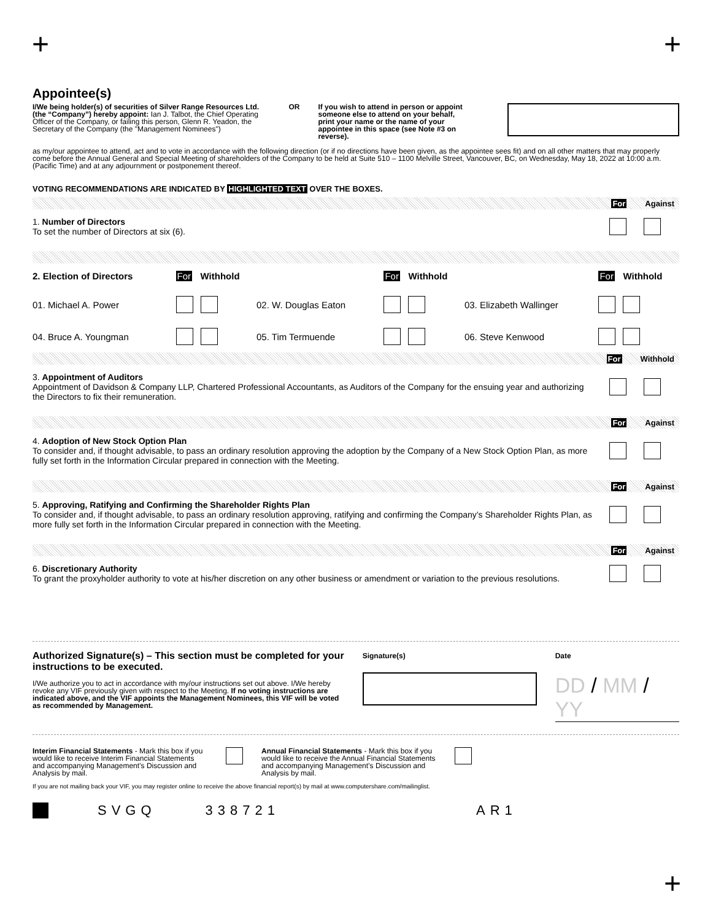+ +
Appointee(s)
I/We being holder(s) of securities of Silver Range Resources Ltd. (the “Company”) hereby appoint: Ian J. Talbot, the Chief Operating Officer of the Company, or failing this person, Glenn R. Yeadon, the Secretary of the Company (the "Management Nominees")
OR If you wish to attend in person or appoint someone else to attend on your behalf, print your name or the name of your appointee in this space (see Note #3 on reverse).
as my/our appointee to attend, act and to vote in accordance with the following direction (or if no directions have been given, as the appointee sees fit) and on all other matters that may properly come before the Annual General and Special Meeting of shareholders of the Company to be held at Suite 510 – 1100 Melville Street, Vancouver, BC, on Wednesday, May 18, 2022 at 10:00 a.m. (Pacific Time) and at any adjournment or postponement thereof.
VOTING RECOMMENDATIONS ARE INDICATED BY HIGHLIGHTED TEXT OVER THE BOXES.
For Against
1. Number of Directors
To set the number of Directors at six (6).
| 2. Election of Directors | For | Withhold | | For | Withhold | | For | Withhold |
| 01. Michael A. Power | | | 02. W. Douglas Eaton | | | 03. Elizabeth Wallinger | | |
| 04. Bruce A. Youngman | | | 05. Tim Termuende | | | 06. Steve Kenwood | | |
For Withhold
3. Appointment of Auditors
Appointment of Davidson & Company LLP, Chartered Professional Accountants, as Auditors of the Company for the ensuing year and authorizing the Directors to fix their remuneration.
For Against
4. Adoption of New Stock Option Plan
To consider and, if thought advisable, to pass an ordinary resolution approving the adoption by the Company of a New Stock Option Plan, as more fully set forth in the Information Circular prepared in connection with the Meeting.
For Against
5. Approving, Ratifying and Confirming the Shareholder Rights Plan
To consider and, if thought advisable, to pass an ordinary resolution approving, ratifying and confirming the Company’s Shareholder Rights Plan, as more fully set forth in the Information Circular prepared in connection with the Meeting.
For Against
6. Discretionary Authority
To grant the proxyholder authority to vote at his/her discretion on any other business or amendment or variation to the previous resolutions.
Authorized Signature(s) – This section must be completed for your instructions to be executed.
I/We authorize you to act in accordance with my/our instructions set out above. I/We hereby revoke any VIF previously given with respect to the Meeting. If no voting instructions are indicated above, and the VIF appoints the Management Nominees, this VIF will be voted as recommended by Management.
Signature(s) Date
DD / MM / YY
Interim Financial Statements - Mark this box if you would like to receive Interim Financial Statements and accompanying Management’s Discussion and Analysis by mail.
Annual Financial Statements - Mark this box if you would like to receive the Annual Financial Statements and accompanying Management’s Discussion and Analysis by mail.
If you are not mailing back your VIF, you may register online to receive the above financial report(s) by mail at www.computershare.com/mailinglist.
SVGQ 338721 AR1
+